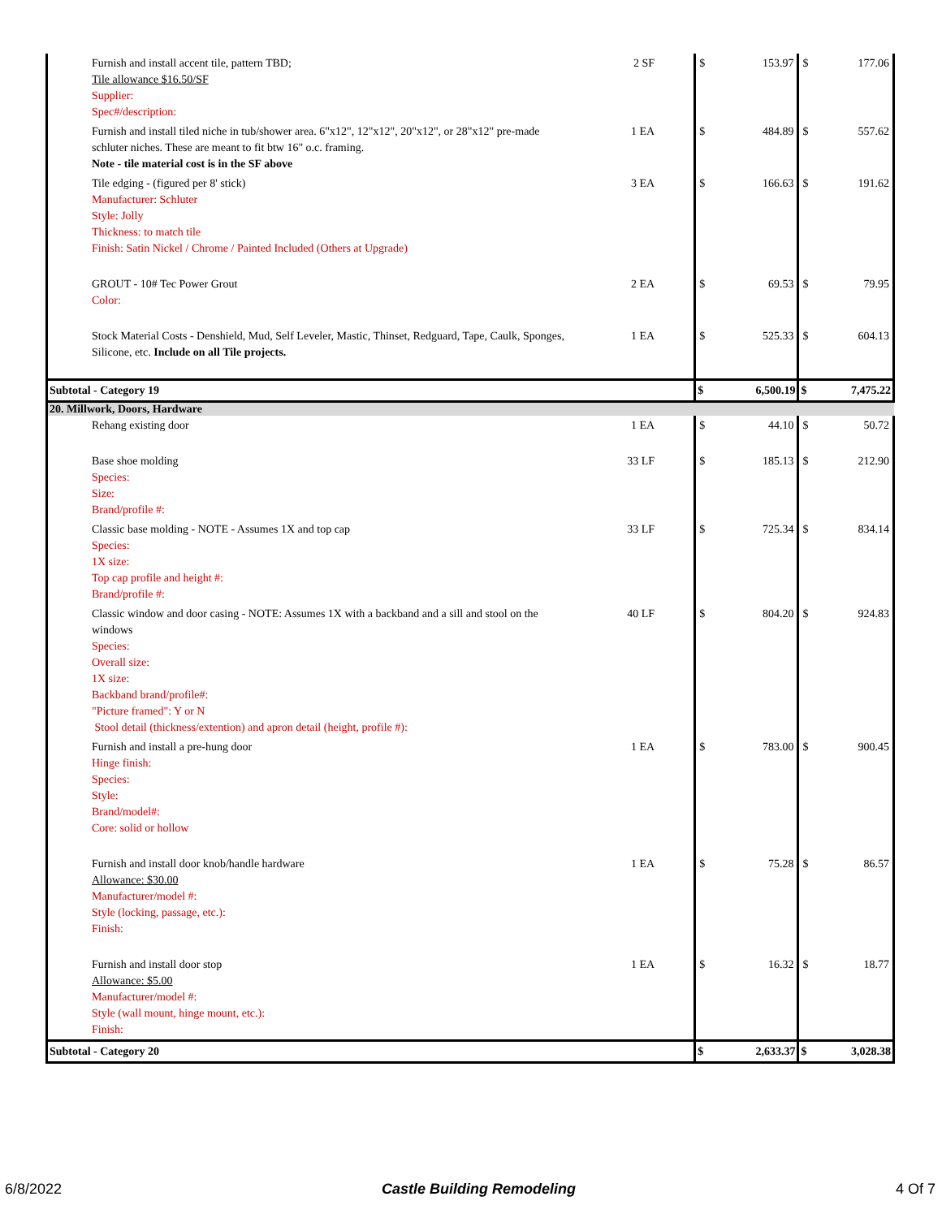| Furnish and install accent tile, pattern TBD; Tile allowance $16.50/SF Supplier: Spec#/description: | 2 SF | $ | 153.97 | $ | 177.06 |
| Furnish and install tiled niche in tub/shower area. 6"x12", 12"x12", 20"x12", or 28"x12" pre-made schluter niches. These are meant to fit btw 16" o.c. framing. Note - tile material cost is in the SF above | 1 EA | $ | 484.89 | $ | 557.62 |
| Tile edging - (figured per 8' stick) Manufacturer: Schluter Style: Jolly Thickness: to match tile Finish: Satin Nickel / Chrome / Painted Included (Others at Upgrade) | 3 EA | $ | 166.63 | $ | 191.62 |
| GROUT - 10# Tec Power Grout Color: | 2 EA | $ | 69.53 | $ | 79.95 |
| Stock Material Costs - Denshield, Mud, Self Leveler, Mastic, Thinset, Redguard, Tape, Caulk, Sponges, Silicone, etc. Include on all Tile projects. | 1 EA | $ | 525.33 | $ | 604.13 |
| Subtotal - Category 19 | | $ | 6,500.19 | $ | 7,475.22 |
| 20. Millwork, Doors, Hardware | | | | | |
| Rehang existing door | 1 EA | $ | 44.10 | $ | 50.72 |
| Base shoe molding Species: Size: Brand/profile #: | 33 LF | $ | 185.13 | $ | 212.90 |
| Classic base molding - NOTE - Assumes 1X and top cap Species: 1X size: Top cap profile and height #: Brand/profile #: | 33 LF | $ | 725.34 | $ | 834.14 |
| Classic window and door casing - NOTE: Assumes 1X with a backband and a sill and stool on the windows Species: Overall size: 1X size: Backband brand/profile#: "Picture framed": Y or N Stool detail (thickness/extention) and apron detail (height, profile #): | 40 LF | $ | 804.20 | $ | 924.83 |
| Furnish and install a pre-hung door Hinge finish: Species: Style: Brand/model#: Core: solid or hollow | 1 EA | $ | 783.00 | $ | 900.45 |
| Furnish and install door knob/handle hardware Allowance: $30.00 Manufacturer/model #: Style (locking, passage, etc.): Finish: | 1 EA | $ | 75.28 | $ | 86.57 |
| Furnish and install door stop Allowance: $5.00 Manufacturer/model #: Style (wall mount, hinge mount, etc.): Finish: | 1 EA | $ | 16.32 | $ | 18.77 |
| Subtotal - Category 20 | | $ | 2,633.37 | $ | 3,028.38 |
6/8/2022 Castle Building Remodeling 4 Of 7